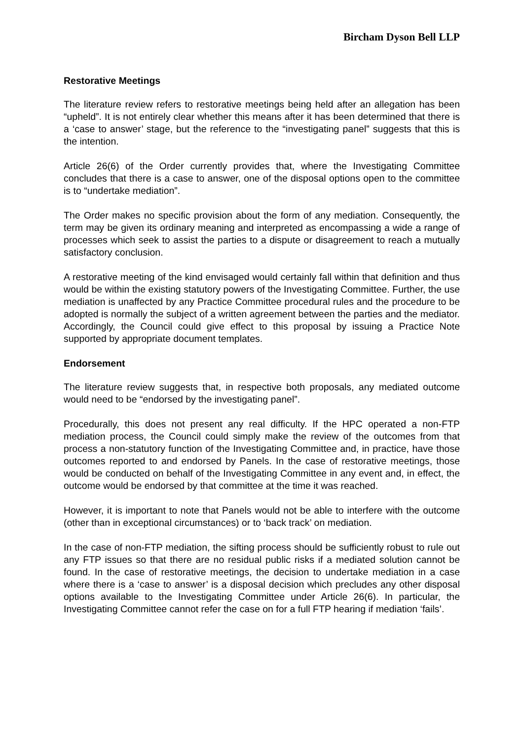Bircham Dyson Bell LLP
Restorative Meetings
The literature review refers to restorative meetings being held after an allegation has been “upheld”. It is not entirely clear whether this means after it has been determined that there is a ‘case to answer’ stage, but the reference to the “investigating panel” suggests that this is the intention.
Article 26(6) of the Order currently provides that, where the Investigating Committee concludes that there is a case to answer, one of the disposal options open to the committee is to “undertake mediation”.
The Order makes no specific provision about the form of any mediation. Consequently, the term may be given its ordinary meaning and interpreted as encompassing a wide a range of processes which seek to assist the parties to a dispute or disagreement to reach a mutually satisfactory conclusion.
A restorative meeting of the kind envisaged would certainly fall within that definition and thus would be within the existing statutory powers of the Investigating Committee. Further, the use mediation is unaffected by any Practice Committee procedural rules and the procedure to be adopted is normally the subject of a written agreement between the parties and the mediator. Accordingly, the Council could give effect to this proposal by issuing a Practice Note supported by appropriate document templates.
Endorsement
The literature review suggests that, in respective both proposals, any mediated outcome would need to be “endorsed by the investigating panel”.
Procedurally, this does not present any real difficulty. If the HPC operated a non-FTP mediation process, the Council could simply make the review of the outcomes from that process a non-statutory function of the Investigating Committee and, in practice, have those outcomes reported to and endorsed by Panels. In the case of restorative meetings, those would be conducted on behalf of the Investigating Committee in any event and, in effect, the outcome would be endorsed by that committee at the time it was reached.
However, it is important to note that Panels would not be able to interfere with the outcome (other than in exceptional circumstances) or to ‘back track’ on mediation.
In the case of non-FTP mediation, the sifting process should be sufficiently robust to rule out any FTP issues so that there are no residual public risks if a mediated solution cannot be found. In the case of restorative meetings, the decision to undertake mediation in a case where there is a ‘case to answer’ is a disposal decision which precludes any other disposal options available to the Investigating Committee under Article 26(6). In particular, the Investigating Committee cannot refer the case on for a full FTP hearing if mediation ‘fails’.